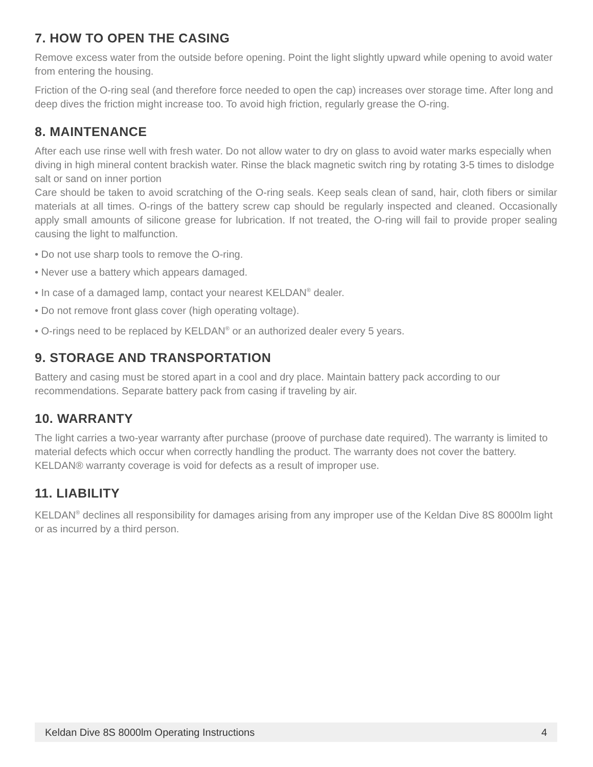7. HOW TO OPEN THE CASING
Remove excess water from the outside before opening. Point the light slightly upward while opening to avoid water from entering the housing.
Friction of the O-ring seal (and therefore force needed to open the cap) increases over storage time. After long and deep dives the friction might increase too. To avoid high friction, regularly grease the O-ring.
8. MAINTENANCE
After each use rinse well with fresh water. Do not allow water to dry on glass to avoid water marks especially when diving in high mineral content brackish water. Rinse the black magnetic switch ring by rotating 3-5 times to dislodge salt or sand on inner portion
Care should be taken to avoid scratching of the O-ring seals. Keep seals clean of sand, hair, cloth fibers or similar materials at all times. O-rings of the battery screw cap should be regularly inspected and cleaned. Occasionally apply small amounts of silicone grease for lubrication. If not treated, the O-ring will fail to provide proper sealing causing the light to malfunction.
• Do not use sharp tools to remove the O-ring.
• Never use a battery which appears damaged.
• In case of a damaged lamp, contact your nearest KELDAN<sup>®</sup> dealer.
• Do not remove front glass cover (high operating voltage).
• O-rings need to be replaced by KELDAN<sup>®</sup> or an authorized dealer every 5 years.
9. STORAGE AND TRANSPORTATION
Battery and casing must be stored apart in a cool and dry place. Maintain battery pack according to our recommendations. Separate battery pack from casing if traveling by air.
10. WARRANTY
The light carries a two-year warranty after purchase (proove of purchase date required). The warranty is limited to material defects which occur when correctly handling the product. The warranty does not cover the battery.
KELDAN® warranty coverage is void for defects as a result of improper use.
11. LIABILITY
KELDAN<sup>®</sup> declines all responsibility for damages arising from any improper use of the Keldan Dive 8S 8000lm light or as incurred by a third person.
Keldan Dive 8S 8000lm Operating Instructions 4